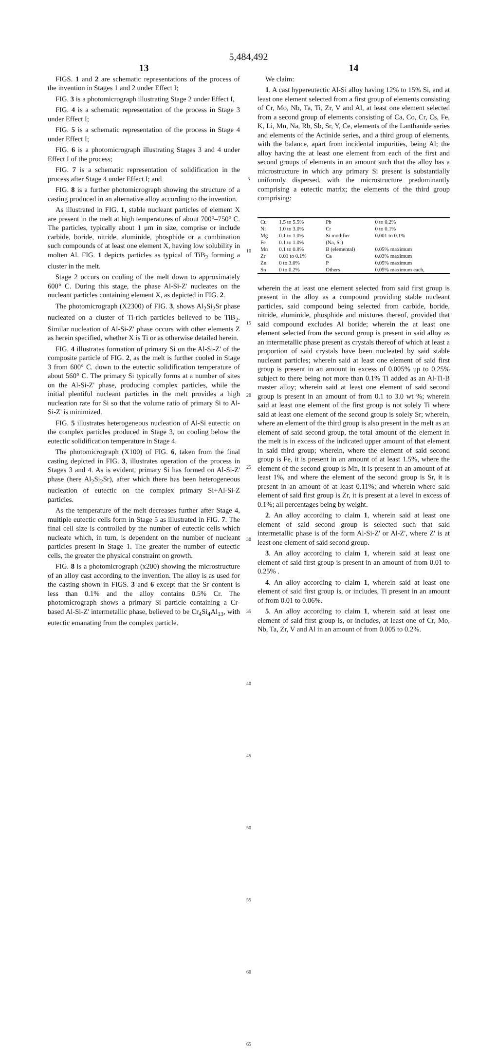5,484,492
13
FIGS. 1 and 2 are schematic representations of the process of the invention in Stages 1 and 2 under Effect I;
FIG. 3 is a photomicrograph illustrating Stage 2 under Effect I,
FIG. 4 is a schematic representation of the process in Stage 3 under Effect I;
FIG. 5 is a schematic representation of the process in Stage 4 under Effect I;
FIG. 6 is a photomicrograph illustrating Stages 3 and 4 under Effect I of the process;
FIG. 7 is a schematic representation of solidification in the process after Stage 4 under Effect I; and
FIG. 8 is a further photomicrograph showing the structure of a casting produced in an alternative alloy according to the invention.
As illustrated in FIG. 1, stable nucleant particles of element X are present in the melt at high temperatures of about 700°–750° C. The particles, typically about 1 μm in size, comprise or include carbide, boride, nitride, aluminide, phosphide or a combination such compounds of at least one element X, having low solubility in molten Al. FIG. 1 depicts particles as typical of TiB<sub>2</sub> forming a cluster in the melt.
Stage 2 occurs on cooling of the melt down to approximately 600° C. During this stage, the phase Al-Si-Z' nucleates on the nucleant particles containing element X, as depicted in FIG. 2.
The photomicrograph (X2300) of FIG. 3, shows Al<sub>2</sub>Si<sub>2</sub>Sr phase nucleated on a cluster of Ti-rich particles believed to be TiB<sub>2</sub>. Similar nucleation of Al-Si-Z' phase occurs with other elements Z as herein specified, whether X is Ti or as otherwise detailed herein.
FIG. 4 illustrates formation of primary Si on the Al-Si-Z' of the composite particle of FIG. 2, as the melt is further cooled in Stage 3 from 600° C. down to the eutectic solidification temperature of about 560° C. The primary Si typically forms at a number of sites on the Al-Si-Z' phase, producing complex particles, while the initial plentiful nucleant particles in the melt provides a high nucleation rate for Si so that the volume ratio of primary Si to Al-Si-Z' is minimized.
FIG. 5 illustrates heterogeneous nucleation of Al-Si eutectic on the complex particles produced in Stage 3, on cooling below the eutectic solidification temperature in Stage 4.
The photomicrograph (X100) of FIG. 6, taken from the final casting depicted in FIG. 3, illustrates operation of the process in Stages 3 and 4. As is evident, primary Si has formed on Al-Si-Z' phase (here Al<sub>2</sub>Si<sub>2</sub>Sr), after which there has been heterogeneous nucleation of eutectic on the complex primary Si+Al-Si-Z particles.
As the temperature of the melt decreases further after Stage 4, multiple eutectic cells form in Stage 5 as illustrated in FIG. 7. The final cell size is controlled by the number of eutectic cells which nucleate which, in turn, is dependent on the number of nucleant particles present in Stage 1. The greater the number of eutectic cells, the greater the physical constraint on growth.
FIG. 8 is a photomicrograph (x200) showing the microstructure of an alloy cast according to the invention. The alloy is as used for the casting shown in FIGS. 3 and 6 except that the Sr content is less than 0.1% and the alloy contains 0.5% Cr. The photomicrograph shows a primary Si particle containing a Cr-based Al-Si-Z' intermetallic phase, believed to be Cr<sub>4</sub>Si<sub>4</sub>Al<sub>13</sub>, with eutectic emanating from the complex particle.
5
10
15
20
25
30
35
40
45
50
55
60
65
14
We claim:
1. A cast hypereutectic Al-Si alloy having 12% to 15% Si, and at least one element selected from a first group of elements consisting of Cr, Mo, Nb, Ta, Ti, Zr, V and Al, at least one element selected from a second group of elements consisting of Ca, Co, Cr, Cs, Fe, K, Li, Mn, Na, Rb, Sb, Sr, Y, Ce, elements of the Lanthanide series and elements of the Actinide series, and a third group of elements, with the balance, apart from incidental impurities, being Al; the alloy having the at least one element from each of the first and second groups of elements in an amount such that the alloy has a microstructure in which any primary Si present is substantially uniformly dispersed, with the microstructure predominantly comprising a eutectic matrix; the elements of the third group comprising:
| Cu | 1.5 to 5.5% | Pb | 0 to 0.2% |
| Ni | 1.0 to 3.0% | Cr | 0 to 0.1% |
| Mg | 0.1 to 1.0% | Si modifier | 0.001 to 0.1% |
| Fe | 0.1 to 1.0% | (Na, Sr) | |
| Mn | 0.1 to 0.8% | B (elemental) | 0.05% maximum |
| Zr | 0.01 to 0.1% | Ca | 0.03% maximum |
| Zn | 0 to 3.0% | P | 0.05% maximum |
| Sn | 0 to 0.2% | Others | 0.05% maximum each, |
wherein the at least one element selected from said first group is present in the alloy as a compound providing stable nucleant particles, said compound being selected from carbide, boride, nitride, aluminide, phosphide and mixtures thereof, provided that said compound excludes Al boride; wherein the at least one element selected from the second group is present in said alloy as an intermetallic phase present as crystals thereof of which at least a proportion of said crystals have been nucleated by said stable nucleant particles; wherein said at least one element of said first group is present in an amount in excess of 0.005% up to 0.25% subject to there being not more than 0.1% Ti added as an Al-Ti-B master alloy; wherein said at least one element of said second group is present in an amount of from 0.1 to 3.0 wt %; wherein said at least one element of the first group is not solely Ti where said at least one element of the second group is solely Sr; wherein, where an element of the third group is also present in the melt as an element of said second group, the total amount of the element in the melt is in excess of the indicated upper amount of that element in said third group; wherein, where the element of said second group is Fe, it is present in an amount of at least 1.5%, where the element of the second group is Mn, it is present in an amount of at least 1%, and where the element of the second group is Sr, it is present in an amount of at least 0.11%; and wherein where said element of said first group is Zr, it is present at a level in excess of 0.1%; all percentages being by weight.
2. An alloy according to claim 1, wherein said at least one element of said second group is selected such that said intermetallic phase is of the form Al-Si-Z' or Al-Z', where Z' is at least one element of said second group.
3. An alloy according to claim 1, wherein said at least one element of said first group is present in an amount of from 0.01 to 0.25% .
4. An alloy according to claim 1, wherein said at least one element of said first group is, or includes, Ti present in an amount of from 0.01 to 0.06%.
5. An alloy according to claim 1, wherein said at least one element of said first group is, or includes, at least one of Cr, Mo, Nb, Ta, Zr, V and Al in an amount of from 0.005 to 0.2%.